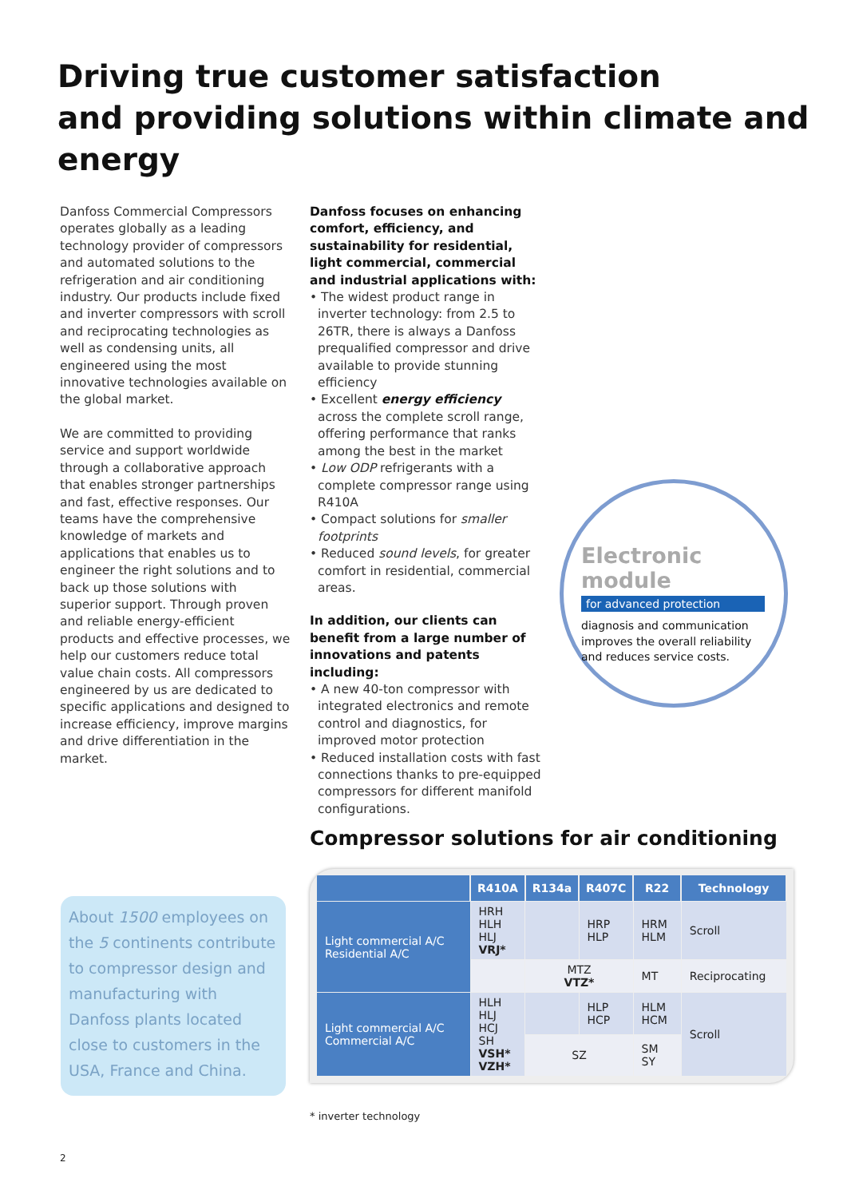Driving true customer satisfaction
and providing solutions within climate and energy
Danfoss Commercial Compressors operates globally as a leading technology provider of compressors and automated solutions to the refrigeration and air conditioning industry. Our products include fixed and inverter compressors with scroll and reciprocating technologies as well as condensing units, all engineered using the most innovative technologies available on the global market.
We are committed to providing service and support worldwide through a collaborative approach that enables stronger partnerships and fast, effective responses. Our teams have the comprehensive knowledge of markets and applications that enables us to engineer the right solutions and to back up those solutions with superior support. Through proven and reliable energy-efficient products and effective processes, we help our customers reduce total value chain costs. All compressors engineered by us are dedicated to specific applications and designed to increase efficiency, improve margins and drive differentiation in the market.
Danfoss focuses on enhancing comfort, efficiency, and sustainability for residential, light commercial, commercial and industrial applications with:
• The widest product range in inverter technology: from 2.5 to 26TR, there is always a Danfoss prequalified compressor and drive available to provide stunning efficiency
• Excellent energy efficiency across the complete scroll range, offering performance that ranks among the best in the market
• Low ODP refrigerants with a complete compressor range using R410A
• Compact solutions for smaller footprints
• Reduced sound levels, for greater comfort in residential, commercial areas.
In addition, our clients can benefit from a large number of innovations and patents including:
• A new 40-ton compressor with integrated electronics and remote control and diagnostics, for improved motor protection
• Reduced installation costs with fast connections thanks to pre-equipped compressors for different manifold configurations.
Electronic module
for advanced protection
diagnosis and communication improves the overall reliability and reduces service costs.
About 1500 employees on the 5 continents contribute to compressor design and manufacturing with Danfoss plants located close to customers in the USA, France and China.
Compressor solutions for air conditioning
| | R410A | R134a | R407C | R22 | Technology |
| --- | --- | --- | --- | --- | --- |
| Light commercial A/C Residential A/C | HRH HLH HLJ VRJ* | | HRP HLP | HRM HLM | Scroll |
| | | MTZ VTZ* | | MT | Reciprocating |
| Light commercial A/C Commercial A/C | HLH HLJ HCJ SH VSH* VZH* | | HLP HCP | HLM HCM | Scroll |
| | | SZ | | SM SY | |
* inverter technology
2